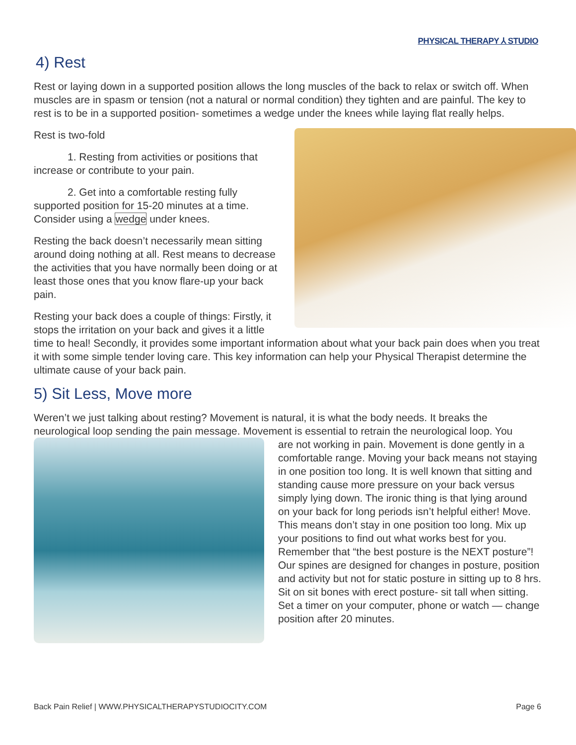PHYSICAL THERAPY ⅄ STUDIO
4) Rest
Rest or laying down in a supported position allows the long muscles of the back to relax or switch off. When muscles are in spasm or tension (not a natural or normal condition) they tighten and are painful. The key to rest is to be in a supported position- sometimes a wedge under the knees while laying flat really helps.
Rest is two-fold
1. Resting from activities or positions that increase or contribute to your pain.
2. Get into a comfortable resting fully supported position for 15-20 minutes at a time. Consider using a wedge under knees.
Resting the back doesn’t necessarily mean sitting around doing nothing at all. Rest means to decrease the activities that you have normally been doing or at least those ones that you know flare-up your back pain.
Resting your back does a couple of things: Firstly, it stops the irritation on your back and gives it a little time to heal! Secondly, it provides some important information about what your back pain does when you treat it with some simple tender loving care. This key information can help your Physical Therapist determine the ultimate cause of your back pain.
5) Sit Less, Move more
Weren’t we just talking about resting? Movement is natural, it is what the body needs. It breaks the neurological loop sending the pain message. Movement is essential to retrain the neurological loop. You
are not working in pain. Movement is done gently in a comfortable range. Moving your back means not staying in one position too long. It is well known that sitting and standing cause more pressure on your back versus simply lying down. The ironic thing is that lying around on your back for long periods isn’t helpful either! Move. This means don’t stay in one position too long. Mix up your positions to find out what works best for you. Remember that “the best posture is the NEXT posture”! Our spines are designed for changes in posture, position and activity but not for static posture in sitting up to 8 hrs. Sit on sit bones with erect posture- sit tall when sitting. Set a timer on your computer, phone or watch — change position after 20 minutes.
Back Pain Relief | WWW.PHYSICALTHERAPYSTUDIOCITY.COM Page 6